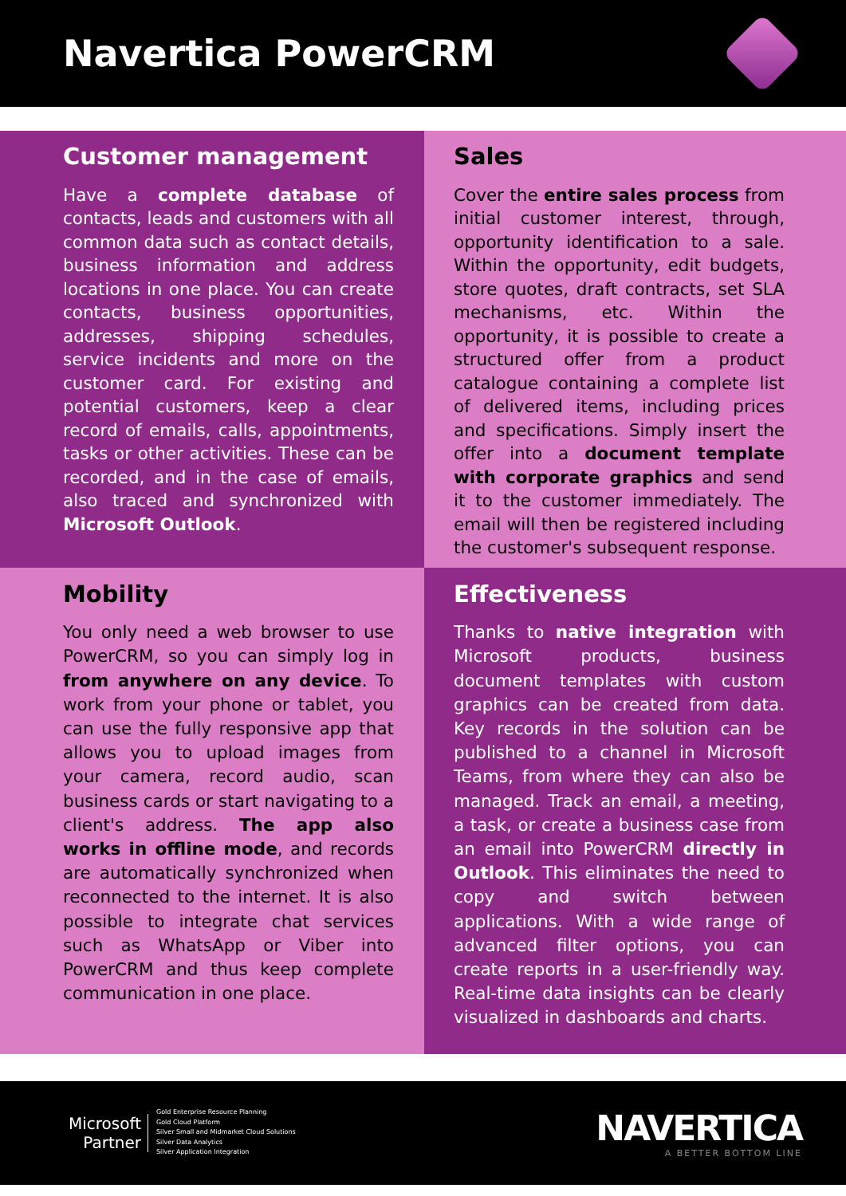Navertica PowerCRM
Customer management
Have a complete database of contacts, leads and customers with all common data such as contact details, business information and address locations in one place. You can create contacts, business opportunities, addresses, shipping schedules, service incidents and more on the customer card. For existing and potential customers, keep a clear record of emails, calls, appointments, tasks or other activities. These can be recorded, and in the case of emails, also traced and synchronized with Microsoft Outlook.
Sales
Cover the entire sales process from initial customer interest, through, opportunity identification to a sale. Within the opportunity, edit budgets, store quotes, draft contracts, set SLA mechanisms, etc. Within the opportunity, it is possible to create a structured offer from a product catalogue containing a complete list of delivered items, including prices and specifications. Simply insert the offer into a document template with corporate graphics and send it to the customer immediately. The email will then be registered including the customer's subsequent response.
Mobility
You only need a web browser to use PowerCRM, so you can simply log in from anywhere on any device. To work from your phone or tablet, you can use the fully responsive app that allows you to upload images from your camera, record audio, scan business cards or start navigating to a client's address. The app also works in offline mode, and records are automatically synchronized when reconnected to the internet. It is also possible to integrate chat services such as WhatsApp or Viber into PowerCRM and thus keep complete communication in one place.
Effectiveness
Thanks to native integration with Microsoft products, business document templates with custom graphics can be created from data. Key records in the solution can be published to a channel in Microsoft Teams, from where they can also be managed. Track an email, a meeting, a task, or create a business case from an email into PowerCRM directly in Outlook. This eliminates the need to copy and switch between applications. With a wide range of advanced filter options, you can create reports in a user-friendly way. Real-time data insights can be clearly visualized in dashboards and charts.
Microsoft
Partner
Gold Enterprise Resource Planning
Gold Cloud Platform
Silver Small and Midmarket Cloud Solutions
Silver Data Analytics
Silver Application Integration
NAVERTICA
A BETTER BOTTOM LINE